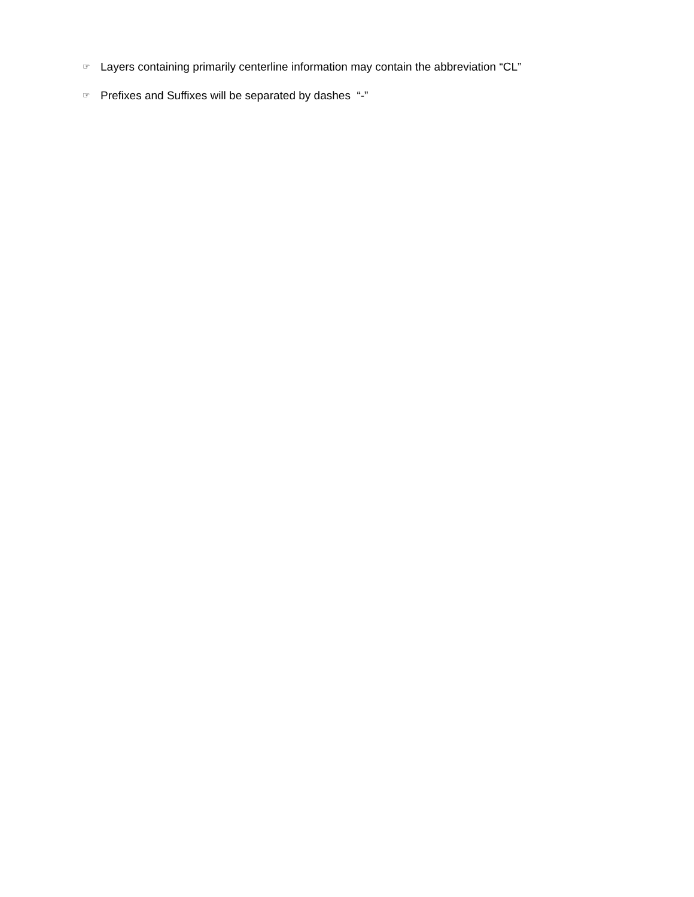☞ Layers containing primarily centerline information may contain the abbreviation “CL”
☞ Prefixes and Suffixes will be separated by dashes “-”